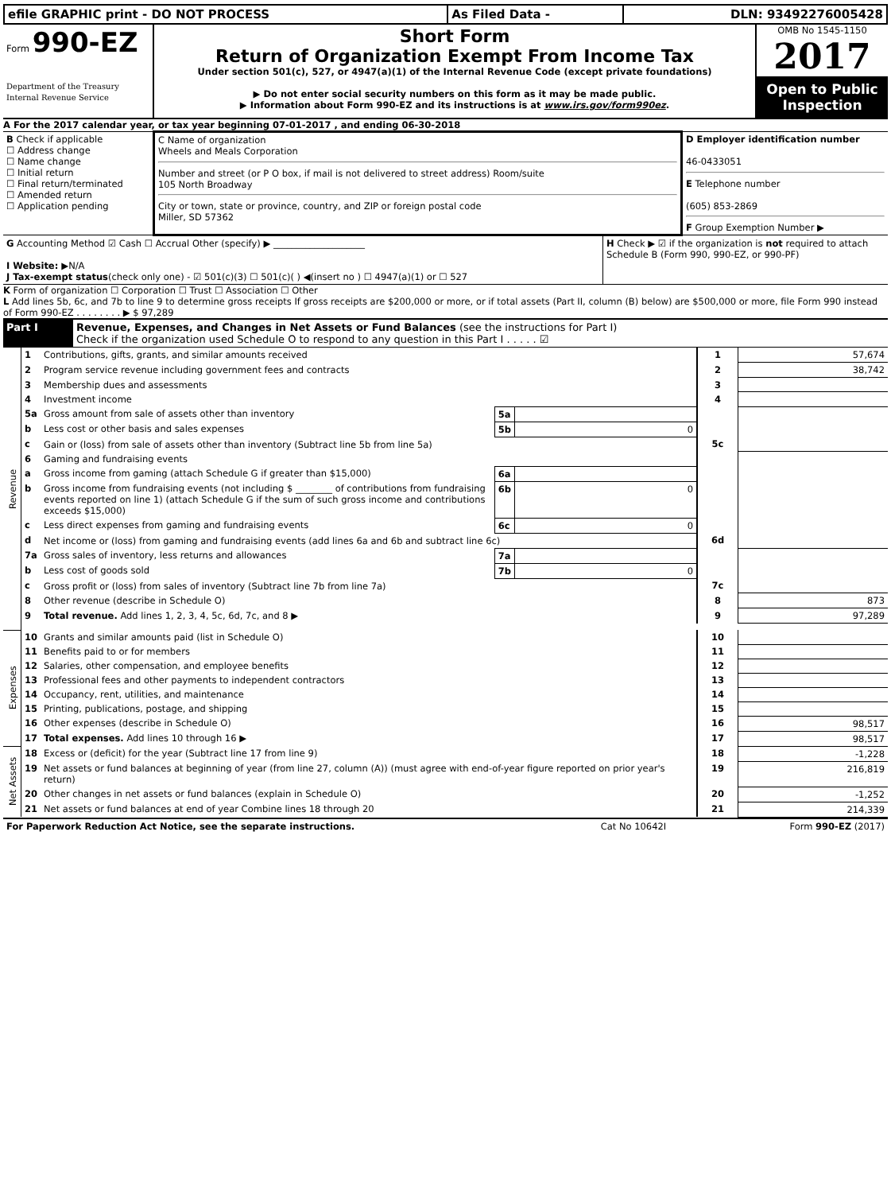| efile GRAPHIC print - DO NOT PROCESS | As Filed Data - | DLN: 93492276005428 |
| Form 990-EZ Department of the Treasury Internal Revenue Service | Short Form Return of Organization Exempt From Income Tax Under section 501(c), 527, or 4947(a)(1) of the Internal Revenue Code (except private foundations) ▶ Do not enter social security numbers on this form as it may be made public. ▶ Information about Form 990-EZ and its instructions is at www.irs.gov/form990ez . | OMB No 1545-1150 2017 Open to Public Inspection |
A For the 2017 calendar year, or tax year beginning 07-01-2017 , and ending 06-30-2018
| B Check if applicable ☐ Address change ☐ Name change ☐ Initial return ☐ Final return/terminated ☐ Amended return ☐ Application pending | C Name of organization Wheels and Meals Corporation Number and street (or P O box, if mail is not delivered to street address) Room/suite 105 North Broadway City or town, state or province, country, and ZIP or foreign postal code Miller, SD 57362 | D Employer identification number 46-0433051 E Telephone number (605) 853-2869 F Group Exemption Number ▶ |
| G Accounting Method ☑ Cash ☐ Accrual Other (specify) ▶ ____________________ I Website: ▶ N/A J Tax-exempt status (check only one) - ☑ 501(c)(3) ☐ 501(c)( ) ◀(insert no ) ☐ 4947(a)(1) or ☐ 527 | H Check ▶ ☑ if the organization is not required to attach Schedule B (Form 990, 990-EZ, or 990-PF) |
K Form of organization ☐ Corporation ☐ Trust ☐ Association ☐ Other
L Add lines 5b, 6c, and 7b to line 9 to determine gross receipts If gross receipts are $200,000 or more, or if total assets (Part II, column (B) below) are $500,000 or more, file Form 990 instead of Form 990-EZ . . . . . . . . ▶ $ 97,289
| Part I | Revenue, Expenses, and Changes in Net Assets or Fund Balances (see the instructions for Part I) Check if the organization used Schedule O to respond to any question in this Part I . . . . . ☑ |
| Revenue | 1 | Contributions, gifts, grants, and similar amounts received | | | 1 | 57,674 |
| | 2 | Program service revenue including government fees and contracts | | | 2 | 38,742 |
| | 3 | Membership dues and assessments | | | 3 | |
| | 4 | Investment income | | | 4 | |
| | 5a | Gross amount from sale of assets other than inventory | 5a | | | |
| | b | Less cost or other basis and sales expenses | 5b | 0 | | |
| | c | Gain or (loss) from sale of assets other than inventory (Subtract line 5b from line 5a) | | | 5c | |
| | 6 | Gaming and fundraising events | | | | |
| | a | Gross income from gaming (attach Schedule G if greater than $15,000) | 6a | | | |
| | b | Gross income from fundraising events (not including $ ________ of contributions from fundraising events reported on line 1) (attach Schedule G if the sum of such gross income and contributions exceeds $15,000) | 6b | 0 | | |
| | c | Less direct expenses from gaming and fundraising events | 6c | 0 | | |
| | d | Net income or (loss) from gaming and fundraising events (add lines 6a and 6b and subtract line 6c) | | | 6d | |
| | 7a | Gross sales of inventory, less returns and allowances | 7a | | | |
| | b | Less cost of goods sold | 7b | 0 | | |
| | c | Gross profit or (loss) from sales of inventory (Subtract line 7b from line 7a) | | | 7c | |
| | 8 | Other revenue (describe in Schedule O) | | | 8 | 873 |
| | 9 | Total revenue. Add lines 1, 2, 3, 4, 5c, 6d, 7c, and 8 ▶ | | | 9 | 97,289 |
| Expenses | 10 | Grants and similar amounts paid (list in Schedule O) | | | 10 | |
| | 11 | Benefits paid to or for members | | | 11 | |
| | 12 | Salaries, other compensation, and employee benefits | | | 12 | |
| | 13 | Professional fees and other payments to independent contractors | | | 13 | |
| | 14 | Occupancy, rent, utilities, and maintenance | | | 14 | |
| | 15 | Printing, publications, postage, and shipping | | | 15 | |
| | 16 | Other expenses (describe in Schedule O) | | | 16 | 98,517 |
| | 17 | Total expenses. Add lines 10 through 16 ▶ | | | 17 | 98,517 |
| Net Assets | 18 | Excess or (deficit) for the year (Subtract line 17 from line 9) | | | 18 | -1,228 |
| | 19 | Net assets or fund balances at beginning of year (from line 27, column (A)) (must agree with end-of-year figure reported on prior year's return) | | | 19 | 216,819 |
| | 20 | Other changes in net assets or fund balances (explain in Schedule O) | | | 20 | -1,252 |
| | 21 | Net assets or fund balances at end of year Combine lines 18 through 20 | | | 21 | 214,339 |
| For Paperwork Reduction Act Notice, see the separate instructions. | Cat No 10642I | Form 990-EZ (2017) |